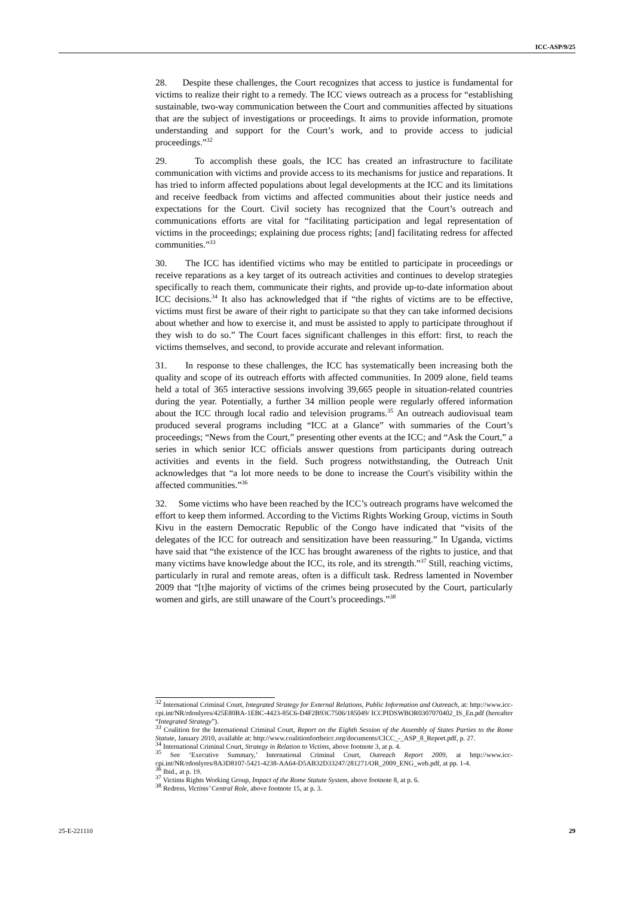ICC-ASP/9/25
28. Despite these challenges, the Court recognizes that access to justice is fundamental for victims to realize their right to a remedy. The ICC views outreach as a process for “establishing sustainable, two-way communication between the Court and communities affected by situations that are the subject of investigations or proceedings. It aims to provide information, promote understanding and support for the Court’s work, and to provide access to judicial proceedings.”<sup>32</sup>
29. To accomplish these goals, the ICC has created an infrastructure to facilitate communication with victims and provide access to its mechanisms for justice and reparations. It has tried to inform affected populations about legal developments at the ICC and its limitations and receive feedback from victims and affected communities about their justice needs and expectations for the Court. Civil society has recognized that the Court’s outreach and communications efforts are vital for “facilitating participation and legal representation of victims in the proceedings; explaining due process rights; [and] facilitating redress for affected communities.”<sup>33</sup>
30. The ICC has identified victims who may be entitled to participate in proceedings or receive reparations as a key target of its outreach activities and continues to develop strategies specifically to reach them, communicate their rights, and provide up-to-date information about ICC decisions.<sup>34</sup> It also has acknowledged that if “the rights of victims are to be effective, victims must first be aware of their right to participate so that they can take informed decisions about whether and how to exercise it, and must be assisted to apply to participate throughout if they wish to do so.” The Court faces significant challenges in this effort: first, to reach the victims themselves, and second, to provide accurate and relevant information.
31. In response to these challenges, the ICC has systematically been increasing both the quality and scope of its outreach efforts with affected communities. In 2009 alone, field teams held a total of 365 interactive sessions involving 39,665 people in situation-related countries during the year. Potentially, a further 34 million people were regularly offered information about the ICC through local radio and television programs.<sup>35</sup> An outreach audiovisual team produced several programs including “ICC at a Glance” with summaries of the Court’s proceedings; “News from the Court,” presenting other events at the ICC; and “Ask the Court,” a series in which senior ICC officials answer questions from participants during outreach activities and events in the field. Such progress notwithstanding, the Outreach Unit acknowledges that “a lot more needs to be done to increase the Court's visibility within the affected communities.”<sup>36</sup>
32. Some victims who have been reached by the ICC’s outreach programs have welcomed the effort to keep them informed. According to the Victims Rights Working Group, victims in South Kivu in the eastern Democratic Republic of the Congo have indicated that “visits of the delegates of the ICC for outreach and sensitization have been reassuring.” In Uganda, victims have said that “the existence of the ICC has brought awareness of the rights to justice, and that many victims have knowledge about the ICC, its role, and its strength.”<sup>37</sup> Still, reaching victims, particularly in rural and remote areas, often is a difficult task. Redress lamented in November 2009 that “[t]he majority of victims of the crimes being prosecuted by the Court, particularly women and girls, are still unaware of the Court’s proceedings.”<sup>38</sup>
<sup>32</sup> International Criminal Court, Integrated Strategy for External Relations, Public Information and Outreach, at: http://www.icc-cpi.int/NR/rdonlyres/425E80BA-1EBC-4423-85C6-D4F2B93C7506/185049/ ICCPIDSWBOR0307070402_IS_En.pdf (hereafter “Integrated Strategy”).
<sup>33</sup> Coalition for the International Criminal Court, Report on the Eighth Session of the Assembly of States Parties to the Rome Statute, January 2010, available at: http://www.coalitionfortheicc.org/documents/CICC_-_ASP_8_Report.pdf, p. 27.
<sup>34</sup> International Criminal Court, Strategy in Relation to Victims, above footnote 3, at p. 4.
<sup>35</sup> See ‘Executive Summary,’ International Criminal Court, Outreach Report 2009, at http://www.icc-cpi.int/NR/rdonlyres/8A3D8107-5421-4238-AA64-D5AB32D33247/281271/OR_2009_ENG_web.pdf, at pp. 1-4.
<sup>36</sup> Ibid., at p. 19.
<sup>37</sup> Victims Rights Working Group, Impact of the Rome Statute System, above footnote 8, at p. 6.
<sup>38</sup> Redress, Victims’ Central Role, above footnote 15, at p. 3.
25-E-221110 29